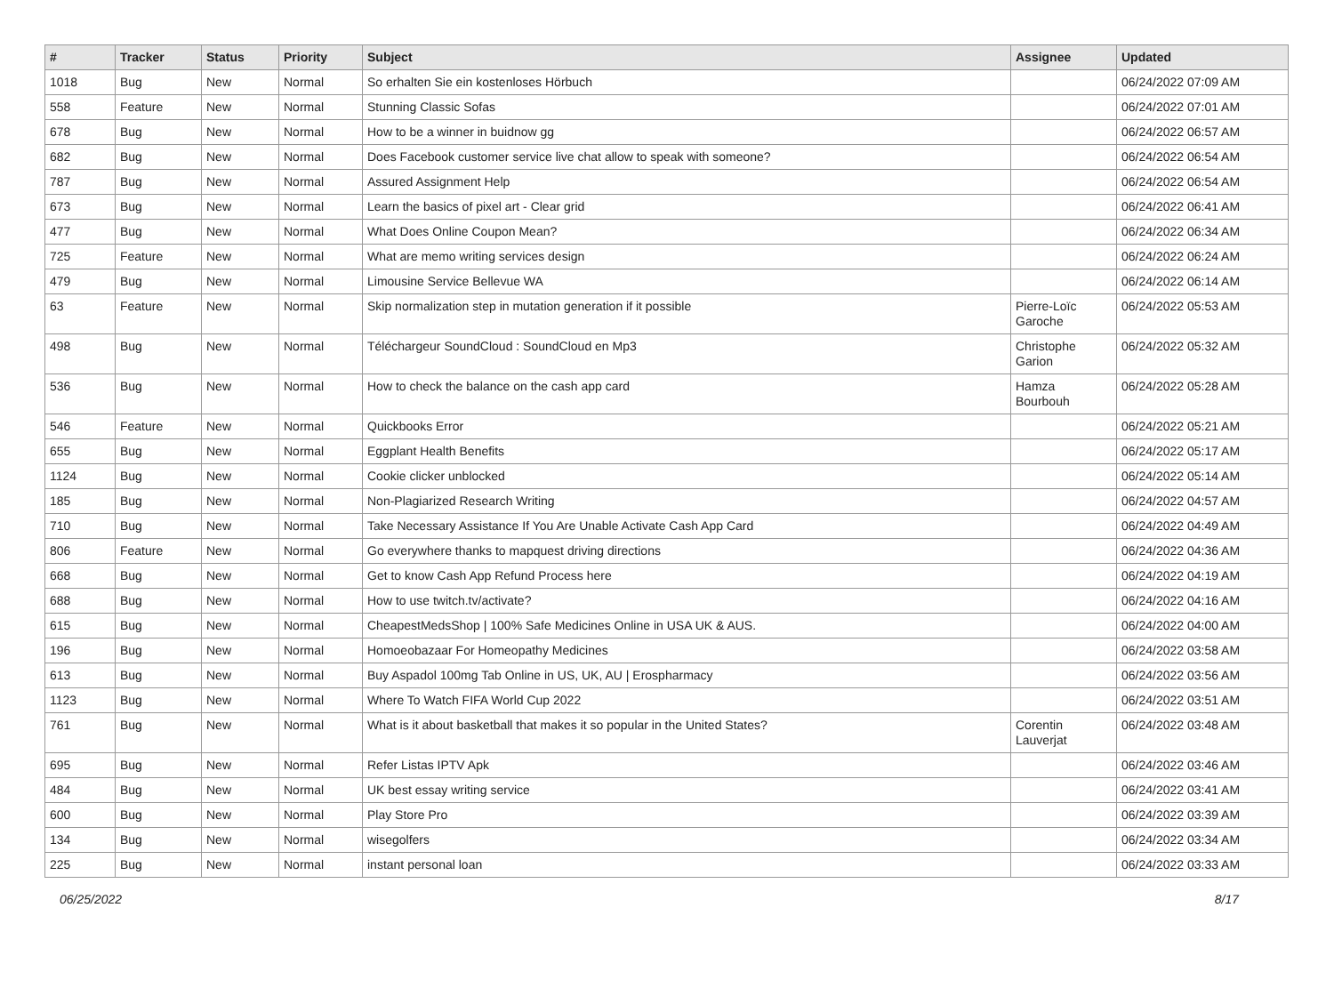| # | Tracker | Status | Priority | Subject | Assignee | Updated |
| --- | --- | --- | --- | --- | --- | --- |
| 1018 | Bug | New | Normal | So erhalten Sie ein kostenloses Hörbuch | | 06/24/2022 07:09 AM |
| 558 | Feature | New | Normal | Stunning Classic Sofas | | 06/24/2022 07:01 AM |
| 678 | Bug | New | Normal | How to be a winner in buidnow gg | | 06/24/2022 06:57 AM |
| 682 | Bug | New | Normal | Does Facebook customer service live chat allow to speak with someone? | | 06/24/2022 06:54 AM |
| 787 | Bug | New | Normal | Assured Assignment Help | | 06/24/2022 06:54 AM |
| 673 | Bug | New | Normal | Learn the basics of pixel art - Clear grid | | 06/24/2022 06:41 AM |
| 477 | Bug | New | Normal | What Does Online Coupon Mean? | | 06/24/2022 06:34 AM |
| 725 | Feature | New | Normal | What are memo writing services design | | 06/24/2022 06:24 AM |
| 479 | Bug | New | Normal | Limousine Service Bellevue WA | | 06/24/2022 06:14 AM |
| 63 | Feature | New | Normal | Skip normalization step in mutation generation if it possible | Pierre-Loïc Garoche | 06/24/2022 05:53 AM |
| 498 | Bug | New | Normal | Téléchargeur SoundCloud : SoundCloud en Mp3 | Christophe Garion | 06/24/2022 05:32 AM |
| 536 | Bug | New | Normal | How to check the balance on the cash app card | Hamza Bourbouh | 06/24/2022 05:28 AM |
| 546 | Feature | New | Normal | Quickbooks Error | | 06/24/2022 05:21 AM |
| 655 | Bug | New | Normal | Eggplant Health Benefits | | 06/24/2022 05:17 AM |
| 1124 | Bug | New | Normal | Cookie clicker unblocked | | 06/24/2022 05:14 AM |
| 185 | Bug | New | Normal | Non-Plagiarized Research Writing | | 06/24/2022 04:57 AM |
| 710 | Bug | New | Normal | Take Necessary Assistance If You Are Unable Activate Cash App Card | | 06/24/2022 04:49 AM |
| 806 | Feature | New | Normal | Go everywhere thanks to mapquest driving directions | | 06/24/2022 04:36 AM |
| 668 | Bug | New | Normal | Get to know Cash App Refund Process here | | 06/24/2022 04:19 AM |
| 688 | Bug | New | Normal | How to use twitch.tv/activate? | | 06/24/2022 04:16 AM |
| 615 | Bug | New | Normal | CheapestMedsShop / 100% Safe Medicines Online in USA UK & AUS. | | 06/24/2022 04:00 AM |
| 196 | Bug | New | Normal | Homoeobazaar For Homeopathy Medicines | | 06/24/2022 03:58 AM |
| 613 | Bug | New | Normal | Buy Aspadol 100mg Tab Online in US, UK, AU / Erospharmacy | | 06/24/2022 03:56 AM |
| 1123 | Bug | New | Normal | Where To Watch FIFA World Cup 2022 | | 06/24/2022 03:51 AM |
| 761 | Bug | New | Normal | What is it about basketball that makes it so popular in the United States? | Corentin Lauverjat | 06/24/2022 03:48 AM |
| 695 | Bug | New | Normal | Refer Listas IPTV Apk | | 06/24/2022 03:46 AM |
| 484 | Bug | New | Normal | UK best essay writing service | | 06/24/2022 03:41 AM |
| 600 | Bug | New | Normal | Play Store Pro | | 06/24/2022 03:39 AM |
| 134 | Bug | New | Normal | wisegolfers | | 06/24/2022 03:34 AM |
| 225 | Bug | New | Normal | instant personal loan | | 06/24/2022 03:33 AM |
06/25/2022 8/17